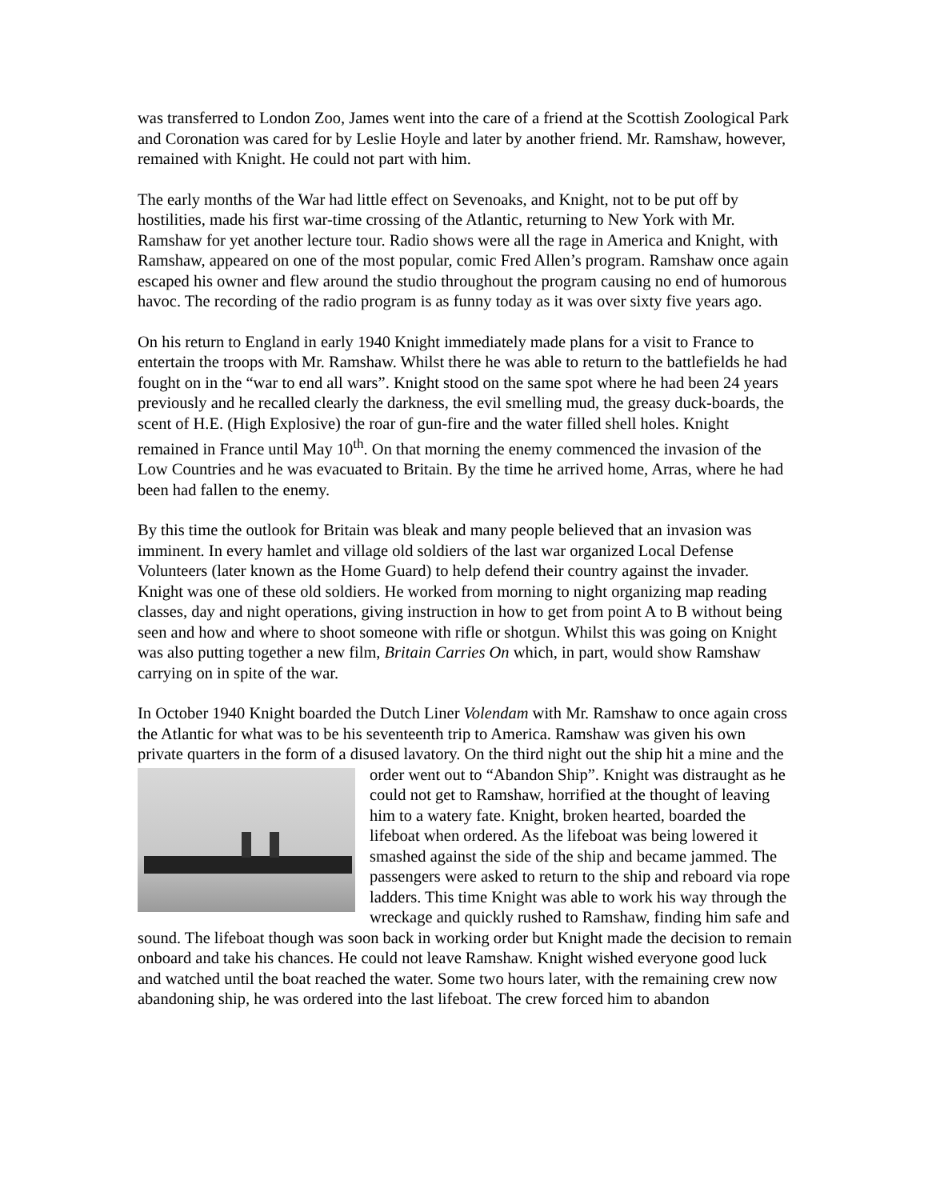was transferred to London Zoo, James went into the care of a friend at the Scottish Zoological Park and Coronation was cared for by Leslie Hoyle and later by another friend. Mr. Ramshaw, however, remained with Knight. He could not part with him.
The early months of the War had little effect on Sevenoaks, and Knight, not to be put off by hostilities, made his first war-time crossing of the Atlantic, returning to New York with Mr. Ramshaw for yet another lecture tour. Radio shows were all the rage in America and Knight, with Ramshaw, appeared on one of the most popular, comic Fred Allen’s program. Ramshaw once again escaped his owner and flew around the studio throughout the program causing no end of humorous havoc. The recording of the radio program is as funny today as it was over sixty five years ago.
On his return to England in early 1940 Knight immediately made plans for a visit to France to entertain the troops with Mr. Ramshaw. Whilst there he was able to return to the battlefields he had fought on in the “war to end all wars”. Knight stood on the same spot where he had been 24 years previously and he recalled clearly the darkness, the evil smelling mud, the greasy duck-boards, the scent of H.E. (High Explosive) the roar of gun-fire and the water filled shell holes. Knight remained in France until May 10<sup>th</sup>. On that morning the enemy commenced the invasion of the Low Countries and he was evacuated to Britain. By the time he arrived home, Arras, where he had been had fallen to the enemy.
By this time the outlook for Britain was bleak and many people believed that an invasion was imminent. In every hamlet and village old soldiers of the last war organized Local Defense Volunteers (later known as the Home Guard) to help defend their country against the invader. Knight was one of these old soldiers. He worked from morning to night organizing map reading classes, day and night operations, giving instruction in how to get from point A to B without being seen and how and where to shoot someone with rifle or shotgun. Whilst this was going on Knight was also putting together a new film, Britain Carries On which, in part, would show Ramshaw carrying on in spite of the war.
In October 1940 Knight boarded the Dutch Liner Volendam with Mr. Ramshaw to once again cross the Atlantic for what was to be his seventeenth trip to America. Ramshaw was given his own private quarters in the form of a disused lavatory. On the third night out the ship hit a mine and the order went out to “Abandon Ship”. Knight was distraught as he could not get to Ramshaw, horrified at the thought of leaving him to a watery fate. Knight, broken hearted, boarded the lifeboat when ordered. As the lifeboat was being lowered it smashed against the side of the ship and became jammed. The passengers were asked to return to the ship and reboard via rope ladders. This time Knight was able to work his way through the wreckage and quickly rushed to Ramshaw, finding him safe and sound. The lifeboat though was soon back in working order but Knight made the decision to remain onboard and take his chances. He could not leave Ramshaw. Knight wished everyone good luck and watched until the boat reached the water. Some two hours later, with the remaining crew now abandoning ship, he was ordered into the last lifeboat. The crew forced him to abandon